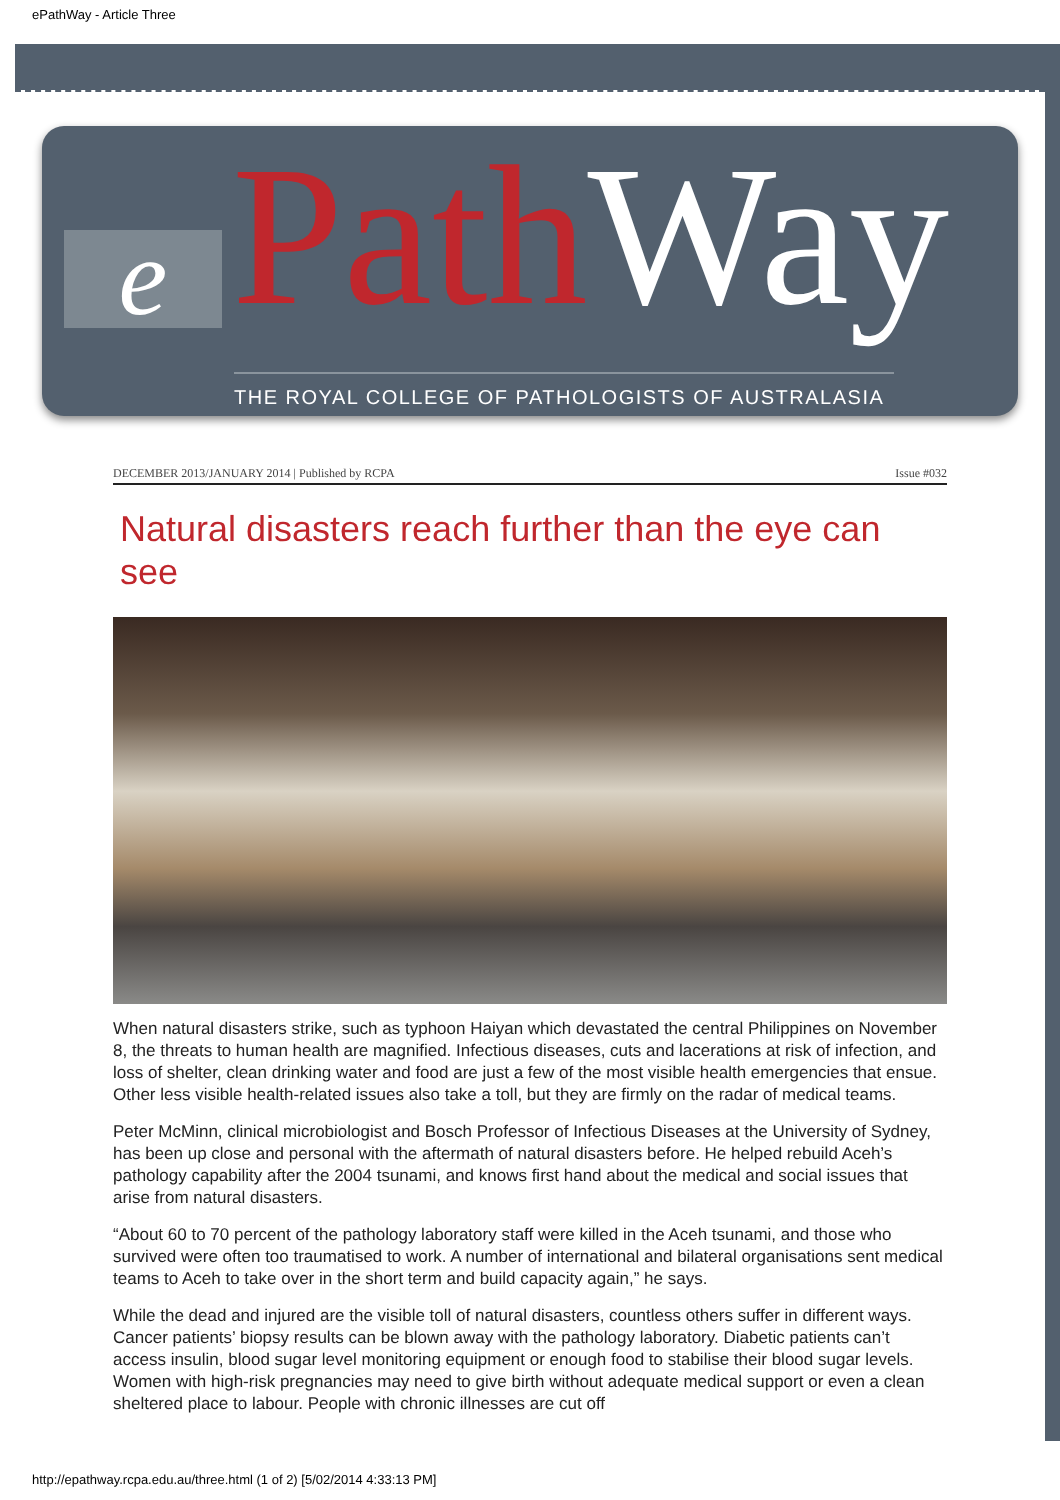ePathWay - Article Three
e Path Way
THE ROYAL COLLEGE OF PATHOLOGISTS OF AUSTRALASIA
DECEMBER 2013/JANUARY 2014 | Published by RCPA Issue #032
Natural disasters reach further than the eye can see
When natural disasters strike, such as typhoon Haiyan which devastated the central Philippines on November 8, the threats to human health are magnified. Infectious diseases, cuts and lacerations at risk of infection, and loss of shelter, clean drinking water and food are just a few of the most visible health emergencies that ensue. Other less visible health-related issues also take a toll, but they are firmly on the radar of medical teams.
Peter McMinn, clinical microbiologist and Bosch Professor of Infectious Diseases at the University of Sydney, has been up close and personal with the aftermath of natural disasters before. He helped rebuild Aceh’s pathology capability after the 2004 tsunami, and knows first hand about the medical and social issues that arise from natural disasters.
“About 60 to 70 percent of the pathology laboratory staff were killed in the Aceh tsunami, and those who survived were often too traumatised to work. A number of international and bilateral organisations sent medical teams to Aceh to take over in the short term and build capacity again,” he says.
While the dead and injured are the visible toll of natural disasters, countless others suffer in different ways. Cancer patients’ biopsy results can be blown away with the pathology laboratory. Diabetic patients can’t access insulin, blood sugar level monitoring equipment or enough food to stabilise their blood sugar levels. Women with high-risk pregnancies may need to give birth without adequate medical support or even a clean sheltered place to labour. People with chronic illnesses are cut off
http://epathway.rcpa.edu.au/three.html (1 of 2) [5/02/2014 4:33:13 PM]